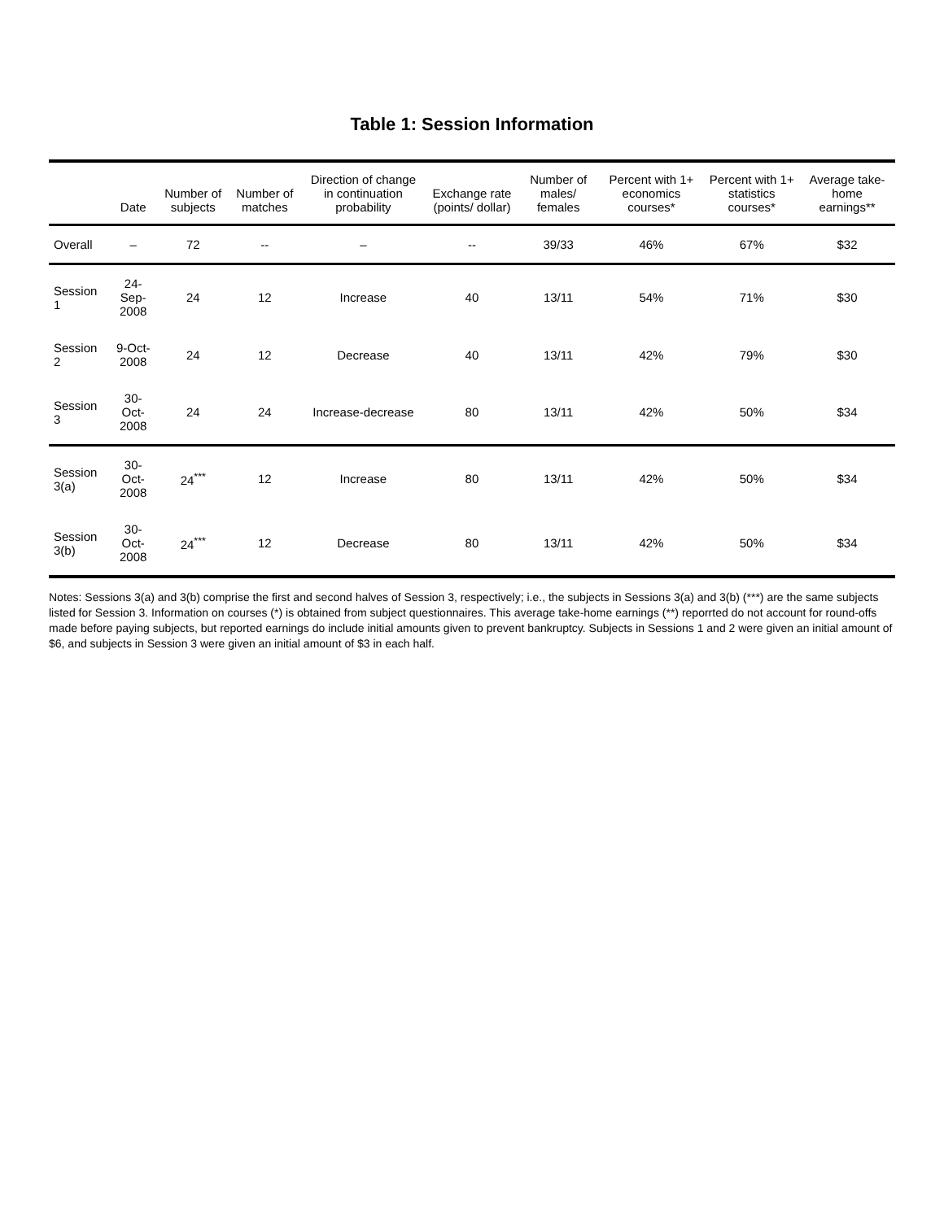Table 1: Session Information
| | Date | Number of subjects | Number of matches | Direction of change in continuation probability | Exchange rate (points/ dollar) | Number of males/ females | Percent with 1+ economics courses* | Percent with 1+ statistics courses* | Average take-home earnings** |
| --- | --- | --- | --- | --- | --- | --- | --- | --- | --- |
| Overall | – | 72 | -- | – | -- | 39/33 | 46% | 67% | $32 |
| Session 1 | 24-Sep-2008 | 24 | 12 | Increase | 40 | 13/11 | 54% | 71% | $30 |
| Session 2 | 9-Oct-2008 | 24 | 12 | Decrease | 40 | 13/11 | 42% | 79% | $30 |
| Session 3 | 30-Oct-2008 | 24 | 24 | Increase-decrease | 80 | 13/11 | 42% | 50% | $34 |
| Session 3(a) | 30-Oct-2008 | 24<sup>***</sup> | 12 | Increase | 80 | 13/11 | 42% | 50% | $34 |
| Session 3(b) | 30-Oct-2008 | 24<sup>***</sup> | 12 | Decrease | 80 | 13/11 | 42% | 50% | $34 |
Notes: Sessions 3(a) and 3(b) comprise the first and second halves of Session 3, respectively; i.e., the subjects in Sessions 3(a) and 3(b) (***) are the same subjects listed for Session 3. Information on courses (*) is obtained from subject questionnaires. This average take-home earnings (**) reporrted do not account for round-offs made before paying subjects, but reported earnings do include initial amounts given to prevent bankruptcy. Subjects in Sessions 1 and 2 were given an initial amount of $6, and subjects in Session 3 were given an initial amount of $3 in each half.